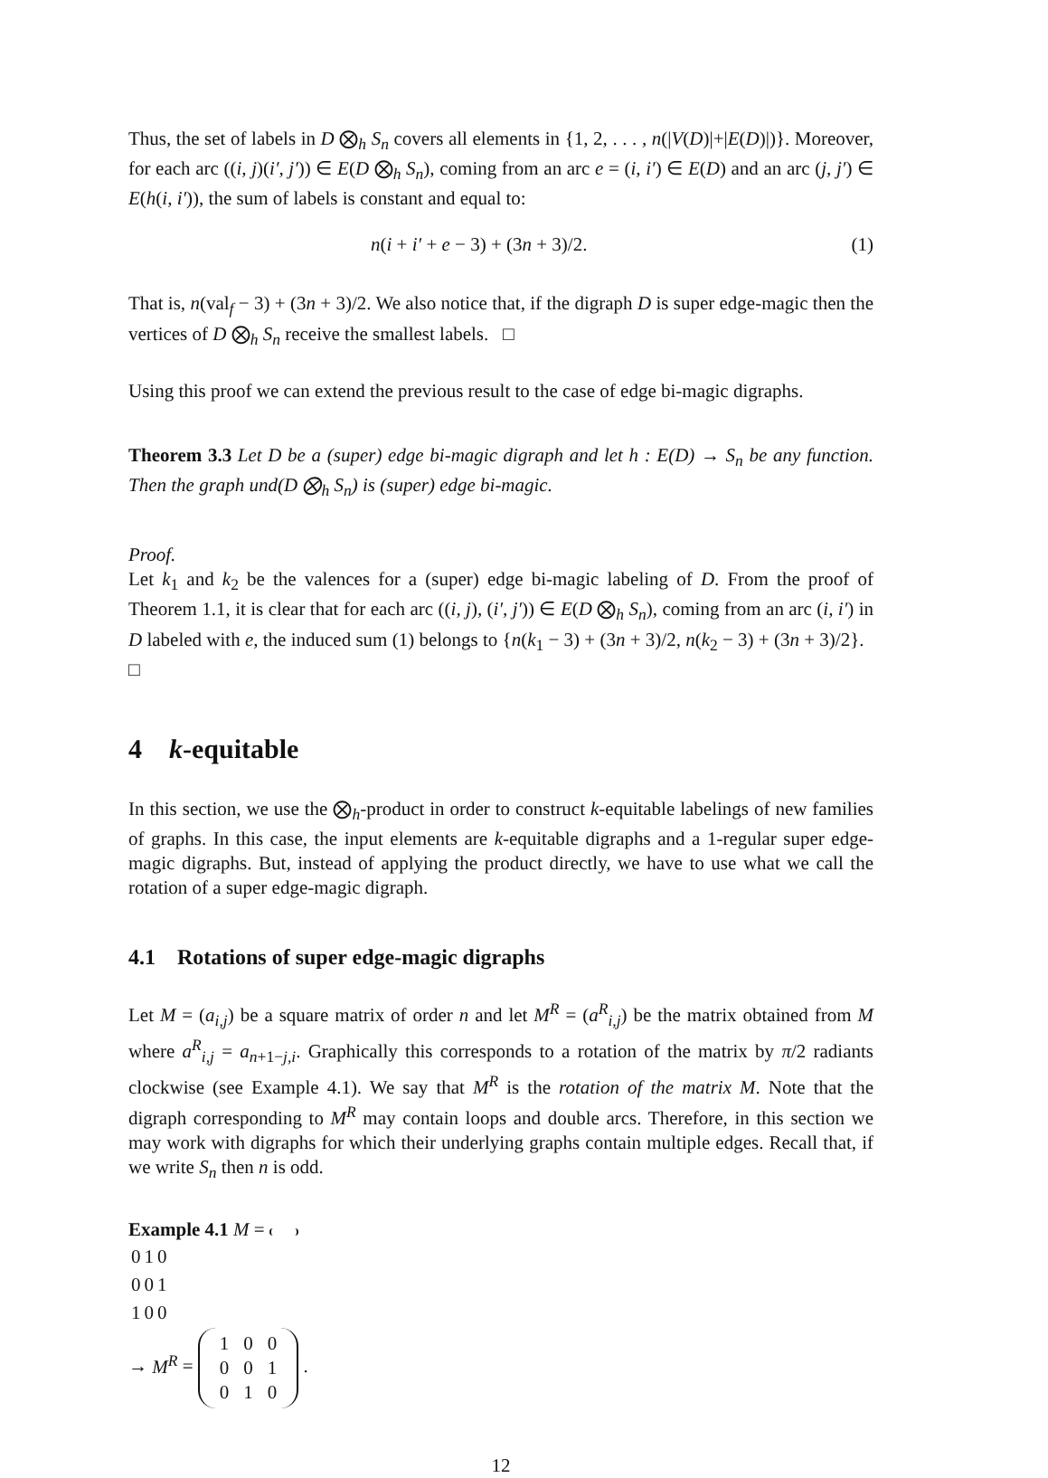Thus, the set of labels in D ⨂<sub>h</sub> S<sub>n</sub> covers all elements in {1, 2, . . . , n(|V(D)|+|E(D)|)}. Moreover, for each arc ((i, j)(i′, j′)) ∈ E(D ⨂<sub>h</sub> S<sub>n</sub>), coming from an arc e = (i, i′) ∈ E(D) and an arc (j, j′) ∈ E(h(i, i′)), the sum of labels is constant and equal to:
n(i + i′ + e − 3) + (3n + 3)/2. (1)
That is, n(val<sub>f</sub> − 3) + (3n + 3)/2. We also notice that, if the digraph D is super edge-magic then the vertices of D ⨂<sub>h</sub> S<sub>n</sub> receive the smallest labels. □
Using this proof we can extend the previous result to the case of edge bi-magic digraphs.
Theorem 3.3 Let D be a (super) edge bi-magic digraph and let h : E(D) → S<sub>n</sub> be any function. Then the graph und(D ⨂<sub>h</sub> S<sub>n</sub>) is (super) edge bi-magic.
Proof.
Let k<sub>1</sub> and k<sub>2</sub> be the valences for a (super) edge bi-magic labeling of D. From the proof of Theorem 1.1, it is clear that for each arc ((i, j), (i′, j′)) ∈ E(D ⨂<sub>h</sub> S<sub>n</sub>), coming from an arc (i, i′) in D labeled with e, the induced sum (1) belongs to {n(k<sub>1</sub> − 3) + (3n + 3)/2, n(k<sub>2</sub> − 3) + (3n + 3)/2}. □
4 k-equitable
In this section, we use the ⨂<sub>h</sub>-product in order to construct k-equitable labelings of new families of graphs. In this case, the input elements are k-equitable digraphs and a 1-regular super edge-magic digraphs. But, instead of applying the product directly, we have to use what we call the rotation of a super edge-magic digraph.
4.1 Rotations of super edge-magic digraphs
Let M = (a<sub>i,j</sub>) be a square matrix of order n and let M<sup>R</sup> = (a<sup>R</sup><sub>i,j</sub>) be the matrix obtained from M where a<sup>R</sup><sub>i,j</sub> = a<sub>n+1−j,i</sub>. Graphically this corresponds to a rotation of the matrix by π/2 radiants clockwise (see Example 4.1). We say that M<sup>R</sup> is the rotation of the matrix M. Note that the digraph corresponding to M<sup>R</sup> may contain loops and double arcs. Therefore, in this section we may work with digraphs for which their underlying graphs contain multiple edges. Recall that, if we write S<sub>n</sub> then n is odd.
Example 4.1 M =
| 0 | 1 | 0 |
| 0 | 0 | 1 |
| 1 | 0 | 0 |
→ M<sup>R</sup> =
| 1 | 0 | 0 |
| 0 | 0 | 1 |
| 0 | 1 | 0 |
.
12